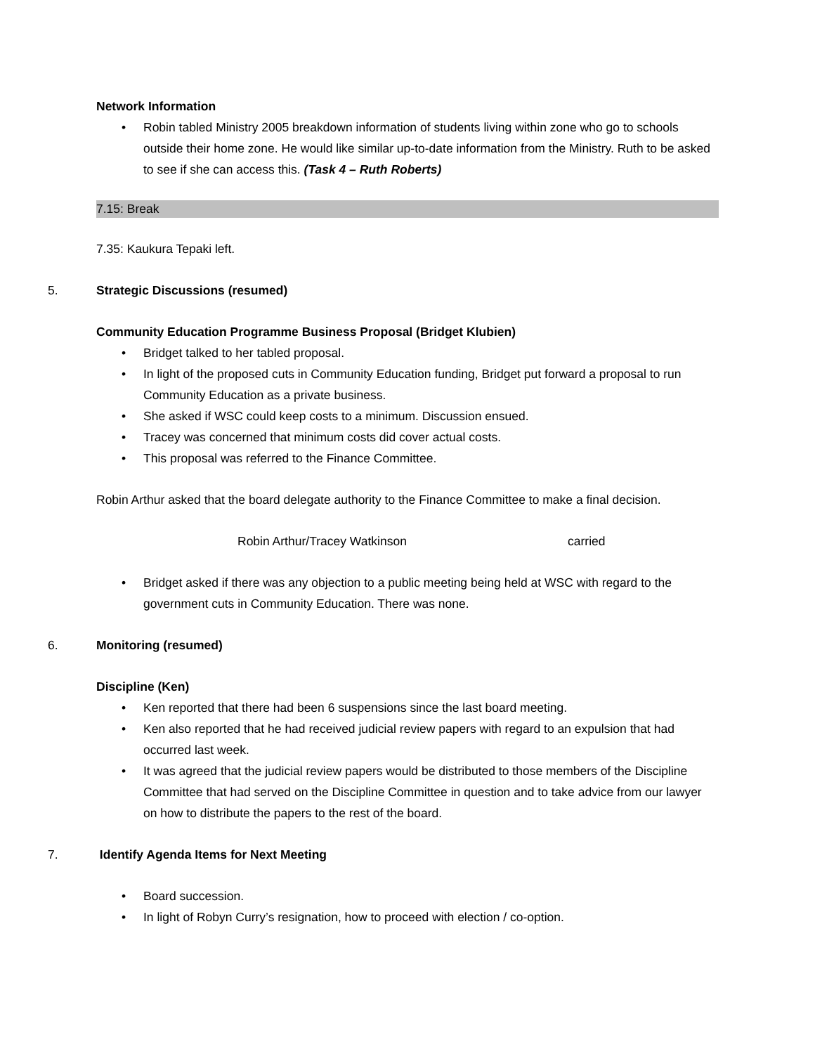Network Information
• Robin tabled Ministry 2005 breakdown information of students living within zone who go to schools outside their home zone. He would like similar up-to-date information from the Ministry. Ruth to be asked to see if she can access this. (Task 4 – Ruth Roberts)
7.15: Break
7.35: Kaukura Tepaki left.
5. Strategic Discussions (resumed)
Community Education Programme Business Proposal (Bridget Klubien)
• Bridget talked to her tabled proposal.
• In light of the proposed cuts in Community Education funding, Bridget put forward a proposal to run Community Education as a private business.
• She asked if WSC could keep costs to a minimum. Discussion ensued.
• Tracey was concerned that minimum costs did cover actual costs.
• This proposal was referred to the Finance Committee.
Robin Arthur asked that the board delegate authority to the Finance Committee to make a final decision.
Robin Arthur/Tracey Watkinson carried
• Bridget asked if there was any objection to a public meeting being held at WSC with regard to the government cuts in Community Education. There was none.
6. Monitoring (resumed)
Discipline (Ken)
• Ken reported that there had been 6 suspensions since the last board meeting.
• Ken also reported that he had received judicial review papers with regard to an expulsion that had occurred last week.
• It was agreed that the judicial review papers would be distributed to those members of the Discipline Committee that had served on the Discipline Committee in question and to take advice from our lawyer on how to distribute the papers to the rest of the board.
7. Identify Agenda Items for Next Meeting
• Board succession.
• In light of Robyn Curry’s resignation, how to proceed with election / co-option.